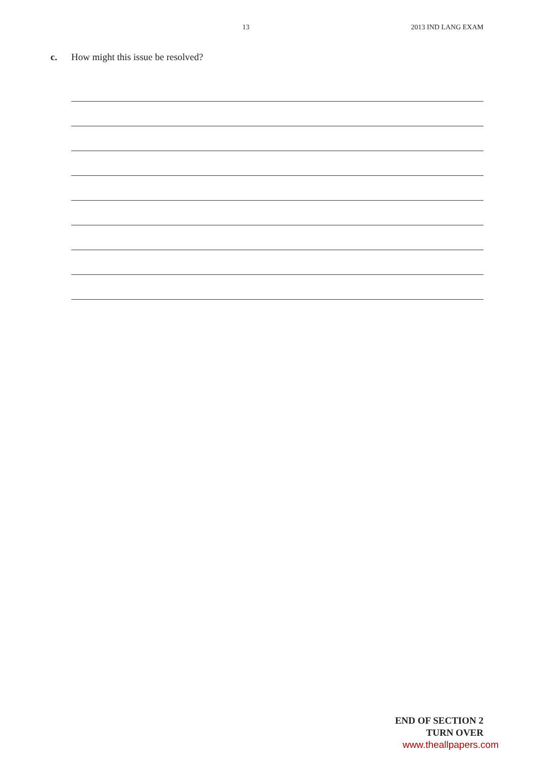13 2013 IND LANG EXAM
c. How might this issue be resolved?
END OF SECTION 2
TURN OVER www.theallpapers.com